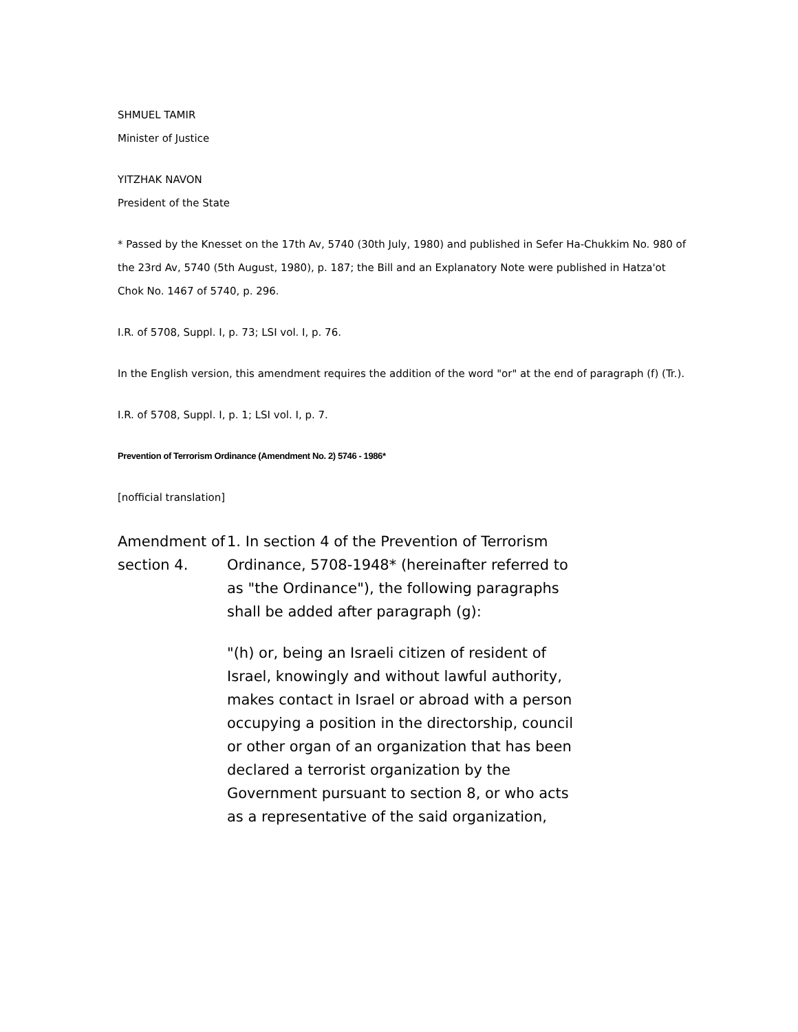SHMUEL TAMIR
Minister of Justice
YITZHAK NAVON
President of the State
* Passed by the Knesset on the 17th Av, 5740 (30th July, 1980) and published in Sefer Ha-Chukkim No. 980 of the 23rd Av, 5740 (5th August, 1980), p. 187; the Bill and an Explanatory Note were published in Hatza'ot Chok No. 1467 of 5740, p. 296.
I.R. of 5708, Suppl. I, p. 73; LSI vol. I, p. 76.
In the English version, this amendment requires the addition of the word "or" at the end of paragraph (f) (Tr.).
I.R. of 5708, Suppl. I, p. 1; LSI vol. I, p. 7.
Prevention of Terrorism Ordinance (Amendment No. 2) 5746 - 1986*
[nofficial translation]
Amendment of section 4.
1. In section 4 of the Prevention of Terrorism Ordinance, 5708-1948* (hereinafter referred to as "the Ordinance"), the following paragraphs shall be added after paragraph (g):
"(h) or, being an Israeli citizen of resident of Israel, knowingly and without lawful authority, makes contact in Israel or abroad with a person occupying a position in the directorship, council or other organ of an organization that has been declared a terrorist organization by the Government pursuant to section 8, or who acts as a representative of the said organization,